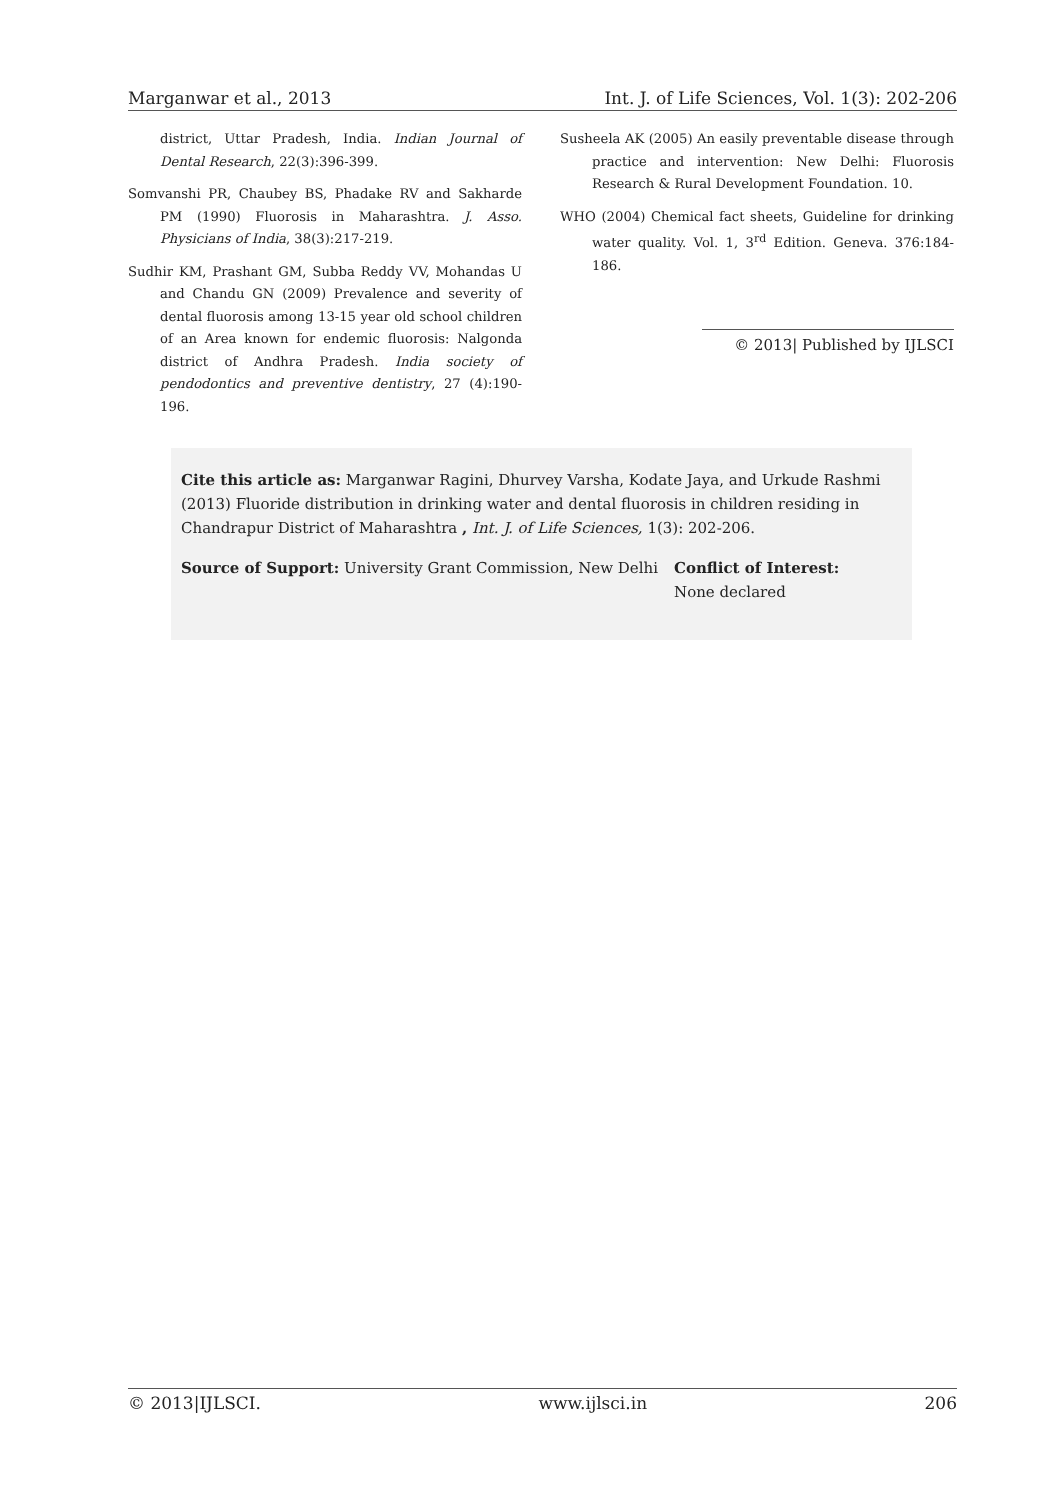Marganwar et al., 2013 Int. J. of Life Sciences, Vol. 1(3): 202-206
district, Uttar Pradesh, India. Indian Journal of Dental Research, 22(3):396-399.
Somvanshi PR, Chaubey BS, Phadake RV and Sakharde PM (1990) Fluorosis in Maharashtra. J. Asso. Physicians of India, 38(3):217-219.
Sudhir KM, Prashant GM, Subba Reddy VV, Mohandas U and Chandu GN (2009) Prevalence and severity of dental fluorosis among 13-15 year old school children of an Area known for endemic fluorosis: Nalgonda district of Andhra Pradesh. India society of pendodontics and preventive dentistry, 27 (4):190-196.
Susheela AK (2005) An easily preventable disease through practice and intervention: New Delhi: Fluorosis Research & Rural Development Foundation. 10.
WHO (2004) Chemical fact sheets, Guideline for drinking water quality. Vol. 1, 3<sup>rd</sup> Edition. Geneva. 376:184-186.
© 2013| Published by IJLSCI
Cite this article as: Marganwar Ragini, Dhurvey Varsha, Kodate Jaya, and Urkude Rashmi (2013) Fluoride distribution in drinking water and dental fluorosis in children residing in Chandrapur District of Maharashtra , Int. J. of Life Sciences, 1(3): 202-206.
Source of Support: University Grant Commission, New Delhi
Conflict of Interest:
None declared
© 2013|IJLSCI. www.ijlsci.in 206